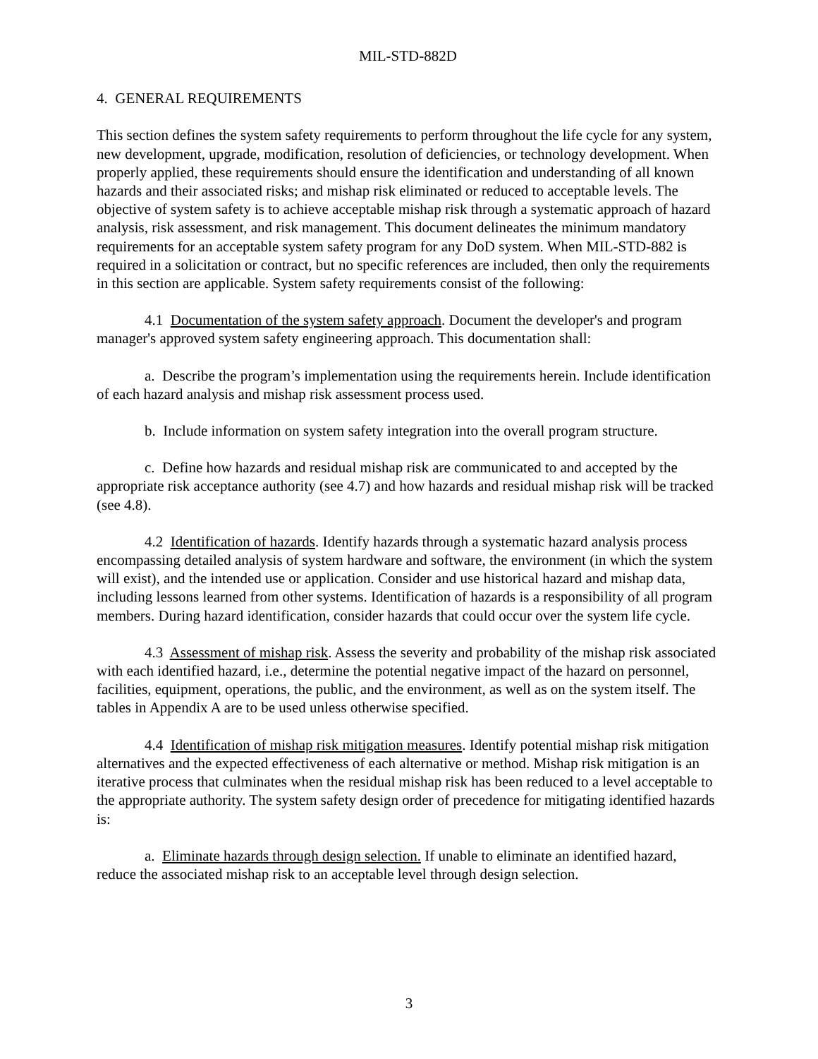MIL-STD-882D
4. GENERAL REQUIREMENTS
This section defines the system safety requirements to perform throughout the life cycle for any system, new development, upgrade, modification, resolution of deficiencies, or technology development. When properly applied, these requirements should ensure the identification and understanding of all known hazards and their associated risks; and mishap risk eliminated or reduced to acceptable levels. The objective of system safety is to achieve acceptable mishap risk through a systematic approach of hazard analysis, risk assessment, and risk management. This document delineates the minimum mandatory requirements for an acceptable system safety program for any DoD system. When MIL-STD-882 is required in a solicitation or contract, but no specific references are included, then only the requirements in this section are applicable. System safety requirements consist of the following:
4.1 Documentation of the system safety approach. Document the developer's and program manager's approved system safety engineering approach. This documentation shall:
a. Describe the program’s implementation using the requirements herein. Include identification of each hazard analysis and mishap risk assessment process used.
b. Include information on system safety integration into the overall program structure.
c. Define how hazards and residual mishap risk are communicated to and accepted by the appropriate risk acceptance authority (see 4.7) and how hazards and residual mishap risk will be tracked (see 4.8).
4.2 Identification of hazards. Identify hazards through a systematic hazard analysis process encompassing detailed analysis of system hardware and software, the environment (in which the system will exist), and the intended use or application. Consider and use historical hazard and mishap data, including lessons learned from other systems. Identification of hazards is a responsibility of all program members. During hazard identification, consider hazards that could occur over the system life cycle.
4.3 Assessment of mishap risk. Assess the severity and probability of the mishap risk associated with each identified hazard, i.e., determine the potential negative impact of the hazard on personnel, facilities, equipment, operations, the public, and the environment, as well as on the system itself. The tables in Appendix A are to be used unless otherwise specified.
4.4 Identification of mishap risk mitigation measures. Identify potential mishap risk mitigation alternatives and the expected effectiveness of each alternative or method. Mishap risk mitigation is an iterative process that culminates when the residual mishap risk has been reduced to a level acceptable to the appropriate authority. The system safety design order of precedence for mitigating identified hazards is:
a. Eliminate hazards through design selection. If unable to eliminate an identified hazard, reduce the associated mishap risk to an acceptable level through design selection.
3